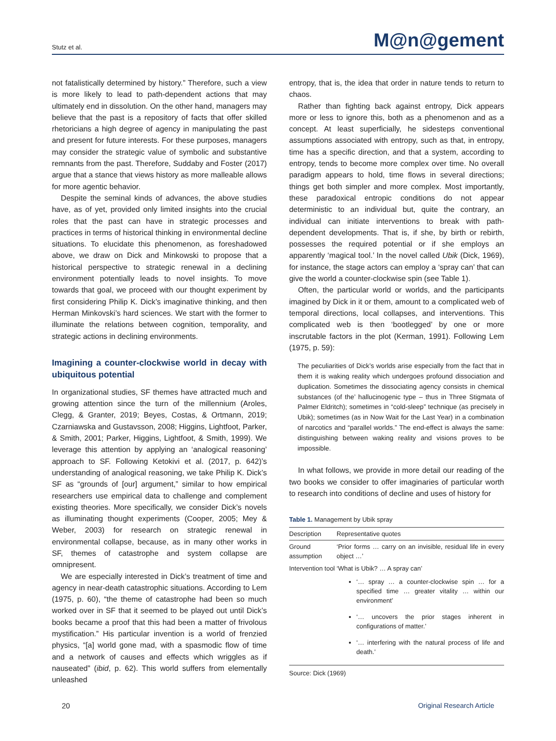Stutz et al. M@n@gement
not fatalistically determined by history.” Therefore, such a view is more likely to lead to path-dependent actions that may ultimately end in dissolution. On the other hand, managers may believe that the past is a repository of facts that offer skilled rhetoricians a high degree of agency in manipulating the past and present for future interests. For these purposes, managers may consider the strategic value of symbolic and substantive remnants from the past. Therefore, Suddaby and Foster (2017) argue that a stance that views history as more malleable allows for more agentic behavior.
Despite the seminal kinds of advances, the above studies have, as of yet, provided only limited insights into the crucial roles that the past can have in strategic processes and practices in terms of historical thinking in environmental decline situations. To elucidate this phenomenon, as foreshadowed above, we draw on Dick and Minkowski to propose that a historical perspective to strategic renewal in a declining environment potentially leads to novel insights. To move towards that goal, we proceed with our thought experiment by first considering Philip K. Dick’s imaginative thinking, and then Herman Minkovski’s hard sciences. We start with the former to illuminate the relations between cognition, temporality, and strategic actions in declining environments.
Imagining a counter-clockwise world in decay with ubiquitous potential
In organizational studies, SF themes have attracted much and growing attention since the turn of the millennium (Aroles, Clegg, & Granter, 2019; Beyes, Costas, & Ortmann, 2019; Czarniawska and Gustavsson, 2008; Higgins, Lightfoot, Parker, & Smith, 2001; Parker, Higgins, Lightfoot, & Smith, 1999). We leverage this attention by applying an ‘analogical reasoning’ approach to SF. Following Ketokivi et al. (2017, p. 642)’s understanding of analogical reasoning, we take Philip K. Dick’s SF as “grounds of [our] argument,” similar to how empirical researchers use empirical data to challenge and complement existing theories. More specifically, we consider Dick’s novels as illuminating thought experiments (Cooper, 2005; Mey & Weber, 2003) for research on strategic renewal in environmental collapse, because, as in many other works in SF, themes of catastrophe and system collapse are omnipresent.
We are especially interested in Dick’s treatment of time and agency in near-death catastrophic situations. According to Lem (1975, p. 60), “the theme of catastrophe had been so much worked over in SF that it seemed to be played out until Dick’s books became a proof that this had been a matter of frivolous mystification.” His particular invention is a world of frenzied physics, “[a] world gone mad, with a spasmodic flow of time and a network of causes and effects which wriggles as if nauseated” (ibid, p. 62). This world suffers from elementally unleashed
entropy, that is, the idea that order in nature tends to return to chaos.
Rather than fighting back against entropy, Dick appears more or less to ignore this, both as a phenomenon and as a concept. At least superficially, he sidesteps conventional assumptions associated with entropy, such as that, in entropy, time has a specific direction, and that a system, according to entropy, tends to become more complex over time. No overall paradigm appears to hold, time flows in several directions; things get both simpler and more complex. Most importantly, these paradoxical entropic conditions do not appear deterministic to an individual but, quite the contrary, an individual can initiate interventions to break with path-dependent developments. That is, if she, by birth or rebirth, possesses the required potential or if she employs an apparently ‘magical tool.’ In the novel called Ubik (Dick, 1969), for instance, the stage actors can employ a ‘spray can’ that can give the world a counter-clockwise spin (see Table 1).
Often, the particular world or worlds, and the participants imagined by Dick in it or them, amount to a complicated web of temporal directions, local collapses, and interventions. This complicated web is then ‘bootlegged’ by one or more inscrutable factors in the plot (Kerman, 1991). Following Lem (1975, p. 59):
The peculiarities of Dick’s worlds arise especially from the fact that in them it is waking reality which undergoes profound dissociation and duplication. Sometimes the dissociating agency consists in chemical substances (of the’ hallucinogenic type – thus in Three Stigmata of Palmer Eldritch); sometimes in “cold-sleep” technique (as precisely in Ubik); sometimes (as in Now Wait for the Last Year) in a combination of narcotics and “parallel worlds.” The end-effect is always the same: distinguishing between waking reality and visions proves to be impossible.
In what follows, we provide in more detail our reading of the two books we consider to offer imaginaries of particular worth to research into conditions of decline and uses of history for
Table 1. Management by Ubik spray
| Description | Representative quotes |
| --- | --- |
| Ground assumption | ‘Prior forms … carry on an invisible, residual life in every object …’ |
| Intervention tool | ‘What is Ubik? … A spray can’ ‘… spray … a counter-clockwise spin … for a specified time … greater vitality … within our environment’ ‘… uncovers the prior stages inherent in configurations of matter.’ ‘… interfering with the natural process of life and death.’ |
Source: Dick (1969)
20 Original Research Article